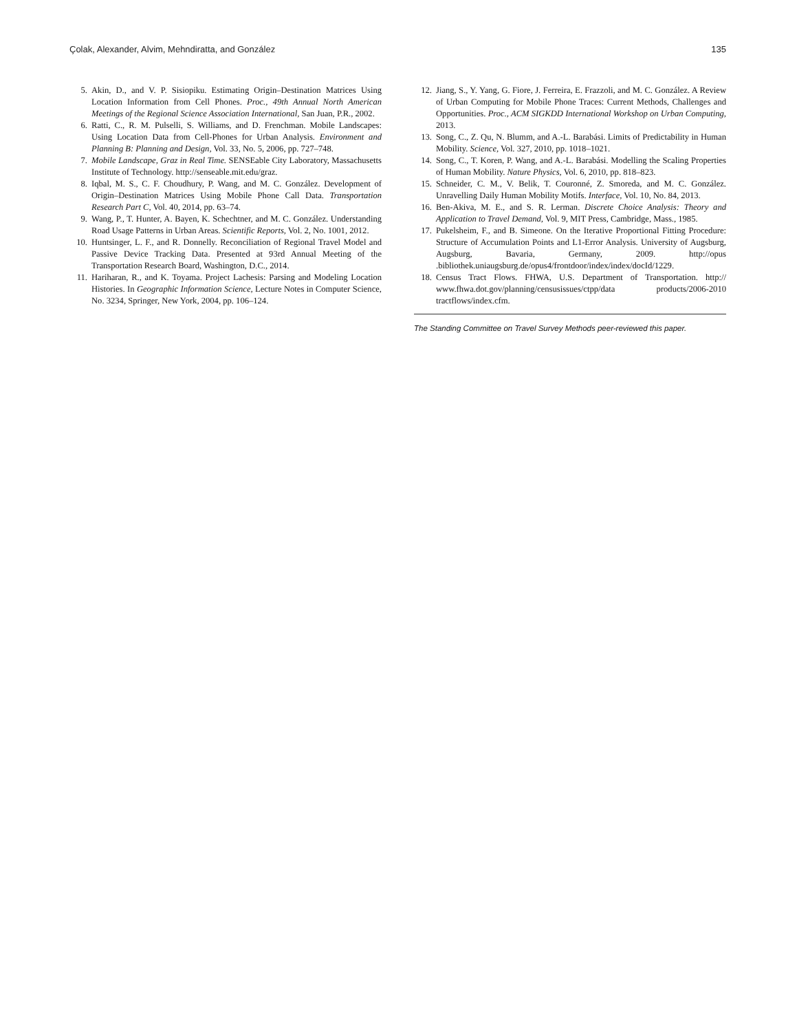Çolak, Alexander, Alvim, Mehndiratta, and González 135
5. Akin, D., and V. P. Sisiopiku. Estimating Origin–Destination Matrices Using Location Information from Cell Phones. Proc., 49th Annual North American Meetings of the Regional Science Association International, San Juan, P.R., 2002.
6. Ratti, C., R. M. Pulselli, S. Williams, and D. Frenchman. Mobile Landscapes: Using Location Data from Cell-Phones for Urban Analysis. Environment and Planning B: Planning and Design, Vol. 33, No. 5, 2006, pp. 727–748.
7. Mobile Landscape, Graz in Real Time. SENSEable City Laboratory, Massachusetts Institute of Technology. http://senseable.mit.edu/graz.
8. Iqbal, M. S., C. F. Choudhury, P. Wang, and M. C. González. Development of Origin–Destination Matrices Using Mobile Phone Call Data. Transportation Research Part C, Vol. 40, 2014, pp. 63–74.
9. Wang, P., T. Hunter, A. Bayen, K. Schechtner, and M. C. González. Understanding Road Usage Patterns in Urban Areas. Scientific Reports, Vol. 2, No. 1001, 2012.
10. Huntsinger, L. F., and R. Donnelly. Reconciliation of Regional Travel Model and Passive Device Tracking Data. Presented at 93rd Annual Meeting of the Transportation Research Board, Washington, D.C., 2014.
11. Hariharan, R., and K. Toyama. Project Lachesis: Parsing and Modeling Location Histories. In Geographic Information Science, Lecture Notes in Computer Science, No. 3234, Springer, New York, 2004, pp. 106–124.
12. Jiang, S., Y. Yang, G. Fiore, J. Ferreira, E. Frazzoli, and M. C. González. A Review of Urban Computing for Mobile Phone Traces: Current Methods, Challenges and Opportunities. Proc., ACM SIGKDD International Workshop on Urban Computing, 2013.
13. Song, C., Z. Qu, N. Blumm, and A.-L. Barabási. Limits of Predictability in Human Mobility. Science, Vol. 327, 2010, pp. 1018–1021.
14. Song, C., T. Koren, P. Wang, and A.-L. Barabási. Modelling the Scaling Properties of Human Mobility. Nature Physics, Vol. 6, 2010, pp. 818–823.
15. Schneider, C. M., V. Belik, T. Couronné, Z. Smoreda, and M. C. González. Unravelling Daily Human Mobility Motifs. Interface, Vol. 10, No. 84, 2013.
16. Ben-Akiva, M. E., and S. R. Lerman. Discrete Choice Analysis: Theory and Application to Travel Demand, Vol. 9, MIT Press, Cambridge, Mass., 1985.
17. Pukelsheim, F., and B. Simeone. On the Iterative Proportional Fitting Procedure: Structure of Accumulation Points and L1-Error Analysis. University of Augsburg, Augsburg, Bavaria, Germany, 2009. http://opus .bibliothek.uniaugsburg.de/opus4/frontdoor/index/index/docId/1229.
18. Census Tract Flows. FHWA, U.S. Department of Transportation. http:// www.fhwa.dot.gov/planning/censusissues/ctpp/data products/2006-2010 tractflows/index.cfm.
The Standing Committee on Travel Survey Methods peer-reviewed this paper.